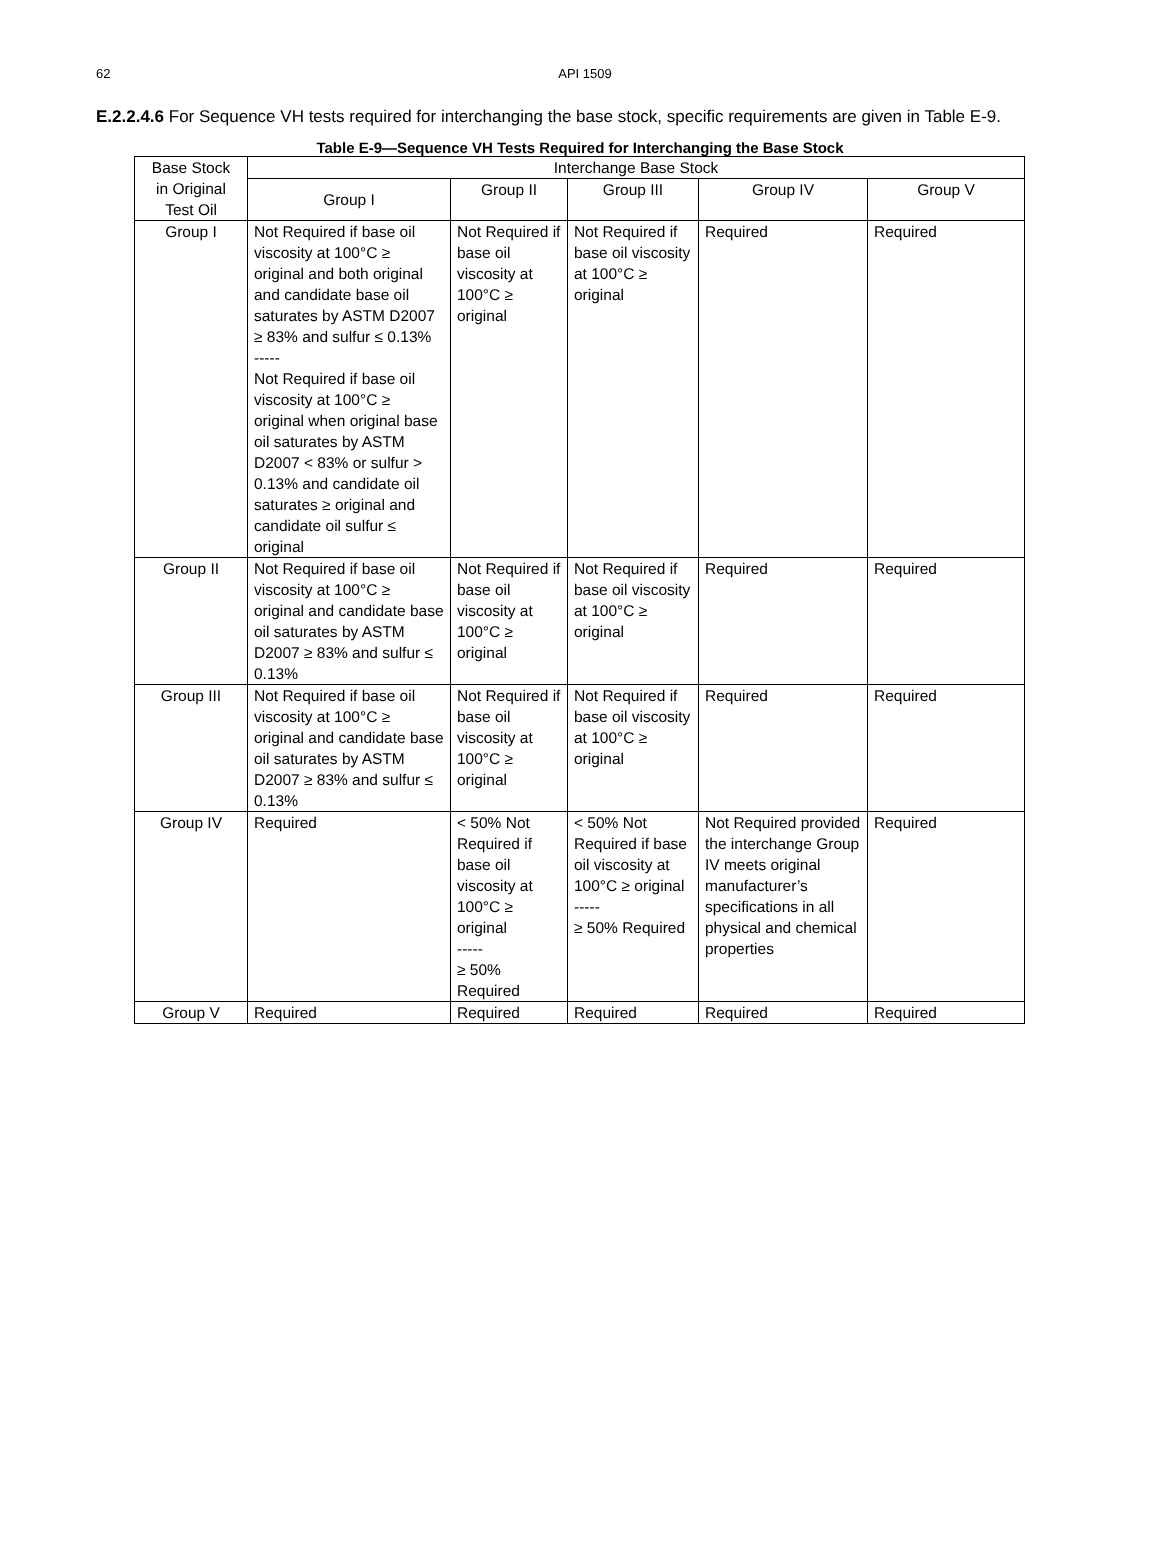62
API 1509
E.2.2.4.6 For Sequence VH tests required for interchanging the base stock, specific requirements are given in Table E-9.
Table E-9—Sequence VH Tests Required for Interchanging the Base Stock
| Base Stock in Original Test Oil | Interchange Base Stock | | | | |
| --- | --- | --- | --- | --- | --- |
| | Group I | Group II | Group III | Group IV | Group V |
| Group I | Not Required if base oil viscosity at 100°C ≥ original and both original and candidate base oil saturates by ASTM D2007 ≥ 83% and sulfur ≤ 0.13% ----- Not Required if base oil viscosity at 100°C ≥ original when original base oil saturates by ASTM D2007 < 83% or sulfur > 0.13% and candidate oil saturates ≥ original and candidate oil sulfur ≤ original | Not Required if base oil viscosity at 100°C ≥ original | Not Required if base oil viscosity at 100°C ≥ original | Required | Required |
| Group II | Not Required if base oil viscosity at 100°C ≥ original and candidate base oil saturates by ASTM D2007 ≥ 83% and sulfur ≤ 0.13% | Not Required if base oil viscosity at 100°C ≥ original | Not Required if base oil viscosity at 100°C ≥ original | Required | Required |
| Group III | Not Required if base oil viscosity at 100°C ≥ original and candidate base oil saturates by ASTM D2007 ≥ 83% and sulfur ≤ 0.13% | Not Required if base oil viscosity at 100°C ≥ original | Not Required if base oil viscosity at 100°C ≥ original | Required | Required |
| Group IV | Required | < 50% Not Required if base oil viscosity at 100°C ≥ original ----- ≥ 50% Required | < 50% Not Required if base oil viscosity at 100°C ≥ original ----- ≥ 50% Required | Not Required provided the interchange Group IV meets original manufacturer’s specifications in all physical and chemical properties | Required |
| Group V | Required | Required | Required | Required | Required |